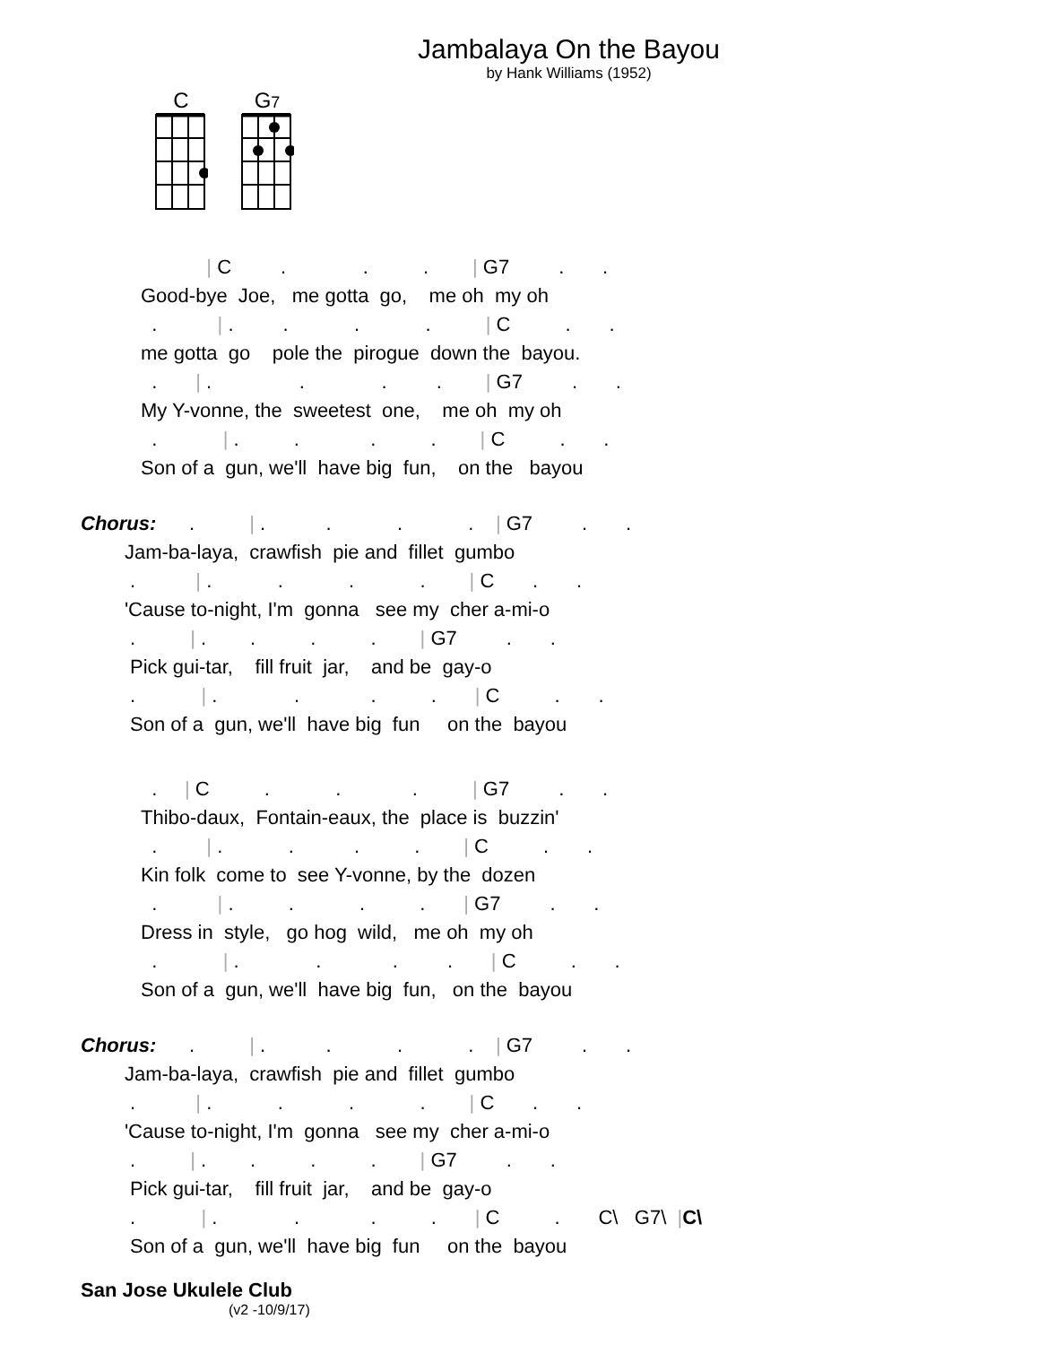Jambalaya On the Bayou
by Hank Williams (1952)
C
G7
            | C         .              .          .        | G7         .       .
Good-bye  Joe,   me gotta  go,    me oh  my oh
  .           | .         .            .            .          | C          .       .
me gotta  go    pole the  pirogue  down the  bayou.
  .       | .                .              .         .        | G7         .       .
My Y-vonne, the  sweetest  one,    me oh  my oh
  .            | .          .             .          .        | C          .       .
Son of a  gun, we'll  have big  fun,    on the   bayou
Chorus:      .          | .           .            .            .    | G7         .       .
        Jam-ba-laya,  crawfish  pie and  fillet  gumbo
         .           | .            .            .            .        | C       .       .
        'Cause to-night, I'm  gonna   see my  cher a-mi-o
         .          | .        .          .          .        | G7         .       .
         Pick gui-tar,    fill fruit  jar,    and be  gay-o
         .            | .              .             .          .       | C          .       .
         Son of a  gun, we'll  have big  fun     on the  bayou
  .     | C          .            .             .          | G7         .       .
Thibo-daux,  Fontain-eaux, the  place is  buzzin'
  .         | .            .           .          .        | C          .       .
Kin folk  come to  see Y-vonne, by the  dozen
  .           | .          .            .          .       | G7         .       .
Dress in  style,   go hog  wild,   me oh  my oh
  .            | .              .             .         .       | C          .       .
Son of a  gun, we'll  have big  fun,   on the  bayou
Chorus:      .          | .           .            .            .    | G7         .       .
        Jam-ba-laya,  crawfish  pie and  fillet  gumbo
         .           | .            .            .            .        | C       .       .
        'Cause to-night, I'm  gonna   see my  cher a-mi-o
         .          | .        .          .          .        | G7         .       .
         Pick gui-tar,    fill fruit  jar,    and be  gay-o
         .            | .              .             .          .       | C          .       C\   G7\  |C\
         Son of a  gun, we'll  have big  fun     on the  bayou
San Jose Ukulele Club
(v2 -10/9/17)